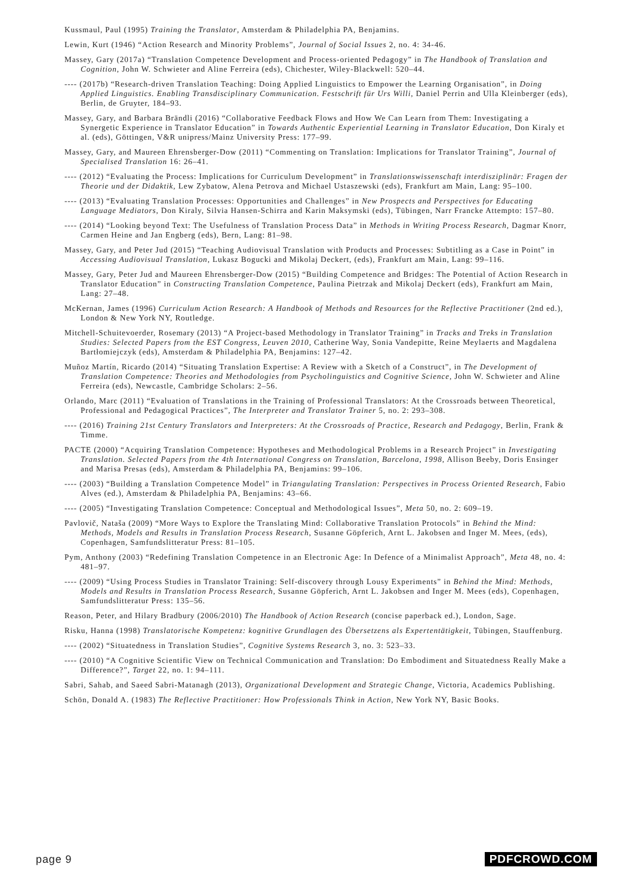Kussmaul, Paul (1995) Training the Translator, Amsterdam & Philadelphia PA, Benjamins.
Lewin, Kurt (1946) “Action Research and Minority Problems”, Journal of Social Issues 2, no. 4: 34-46.
Massey, Gary (2017a) “Translation Competence Development and Process-oriented Pedagogy” in The Handbook of Translation and Cognition, John W. Schwieter and Aline Ferreira (eds), Chichester, Wiley-Blackwell: 520–44.
---- (2017b) “Research-driven Translation Teaching: Doing Applied Linguistics to Empower the Learning Organisation”, in Doing Applied Linguistics. Enabling Transdisciplinary Communication. Festschrift für Urs Willi, Daniel Perrin and Ulla Kleinberger (eds), Berlin, de Gruyter, 184–93.
Massey, Gary, and Barbara Brändli (2016) “Collaborative Feedback Flows and How We Can Learn from Them: Investigating a Synergetic Experience in Translator Education” in Towards Authentic Experiential Learning in Translator Education, Don Kiraly et al. (eds), Göttingen, V&R unipress/Mainz University Press: 177–99.
Massey, Gary, and Maureen Ehrensberger-Dow (2011) “Commenting on Translation: Implications for Translator Training”, Journal of Specialised Translation 16: 26–41.
---- (2012) “Evaluating the Process: Implications for Curriculum Development” in Translationswissenschaft interdisziplinär: Fragen der Theorie und der Didaktik, Lew Zybatow, Alena Petrova and Michael Ustaszewski (eds), Frankfurt am Main, Lang: 95–100.
---- (2013) “Evaluating Translation Processes: Opportunities and Challenges” in New Prospects and Perspectives for Educating Language Mediators, Don Kiraly, Silvia Hansen-Schirra and Karin Maksymski (eds), Tübingen, Narr Francke Attempto: 157–80.
---- (2014) “Looking beyond Text: The Usefulness of Translation Process Data” in Methods in Writing Process Research, Dagmar Knorr, Carmen Heine and Jan Engberg (eds), Bern, Lang: 81–98.
Massey, Gary, and Peter Jud (2015) “Teaching Audiovisual Translation with Products and Processes: Subtitling as a Case in Point” in Accessing Audiovisual Translation, Lukasz Bogucki and Mikolaj Deckert, (eds), Frankfurt am Main, Lang: 99–116.
Massey, Gary, Peter Jud and Maureen Ehrensberger-Dow (2015) “Building Competence and Bridges: The Potential of Action Research in Translator Education” in Constructing Translation Competence, Paulina Pietrzak and Mikolaj Deckert (eds), Frankfurt am Main, Lang: 27–48.
McKernan, James (1996) Curriculum Action Research: A Handbook of Methods and Resources for the Reflective Practitioner (2nd ed.), London & New York NY, Routledge.
Mitchell-Schuitevoerder, Rosemary (2013) “A Project-based Methodology in Translator Training” in Tracks and Treks in Translation Studies: Selected Papers from the EST Congress, Leuven 2010, Catherine Way, Sonia Vandepitte, Reine Meylaerts and Magdalena Bartłomiejczyk (eds), Amsterdam & Philadelphia PA, Benjamins: 127–42.
Muñoz Martín, Ricardo (2014) “Situating Translation Expertise: A Review with a Sketch of a Construct”, in The Development of Translation Competence: Theories and Methodologies from Psycholinguistics and Cognitive Science, John W. Schwieter and Aline Ferreira (eds), Newcastle, Cambridge Scholars: 2–56.
Orlando, Marc (2011) “Evaluation of Translations in the Training of Professional Translators: At the Crossroads between Theoretical, Professional and Pedagogical Practices”, The Interpreter and Translator Trainer 5, no. 2: 293–308.
---- (2016) Training 21st Century Translators and Interpreters: At the Crossroads of Practice, Research and Pedagogy, Berlin, Frank & Timme.
PACTE (2000) “Acquiring Translation Competence: Hypotheses and Methodological Problems in a Research Project” in Investigating Translation. Selected Papers from the 4th International Congress on Translation, Barcelona, 1998, Allison Beeby, Doris Ensinger and Marisa Presas (eds), Amsterdam & Philadelphia PA, Benjamins: 99–106.
---- (2003) “Building a Translation Competence Model” in Triangulating Translation: Perspectives in Process Oriented Research, Fabio Alves (ed.), Amsterdam & Philadelphia PA, Benjamins: 43–66.
---- (2005) “Investigating Translation Competence: Conceptual and Methodological Issues”, Meta 50, no. 2: 609–19.
Pavlovič, Nataša (2009) “More Ways to Explore the Translating Mind: Collaborative Translation Protocols” in Behind the Mind: Methods, Models and Results in Translation Process Research, Susanne Göpferich, Arnt L. Jakobsen and Inger M. Mees, (eds), Copenhagen, Samfundslitteratur Press: 81–105.
Pym, Anthony (2003) “Redefining Translation Competence in an Electronic Age: In Defence of a Minimalist Approach”, Meta 48, no. 4: 481–97.
---- (2009) “Using Process Studies in Translator Training: Self-discovery through Lousy Experiments” in Behind the Mind: Methods, Models and Results in Translation Process Research, Susanne Göpferich, Arnt L. Jakobsen and Inger M. Mees (eds), Copenhagen, Samfundslitteratur Press: 135–56.
Reason, Peter, and Hilary Bradbury (2006/2010) The Handbook of Action Research (concise paperback ed.), London, Sage.
Risku, Hanna (1998) Translatorische Kompetenz: kognitive Grundlagen des Übersetzens als Expertentätigkeit, Tübingen, Stauffenburg.
---- (2002) “Situatedness in Translation Studies”, Cognitive Systems Research 3, no. 3: 523–33.
---- (2010) “A Cognitive Scientific View on Technical Communication and Translation: Do Embodiment and Situatedness Really Make a Difference?”, Target 22, no. 1: 94–111.
Sabri, Sahab, and Saeed Sabri-Matanagh (2013), Organizational Development and Strategic Change, Victoria, Academics Publishing.
Schön, Donald A. (1983) The Reflective Practitioner: How Professionals Think in Action, New York NY, Basic Books.
page 9 PDFCROWD.COM